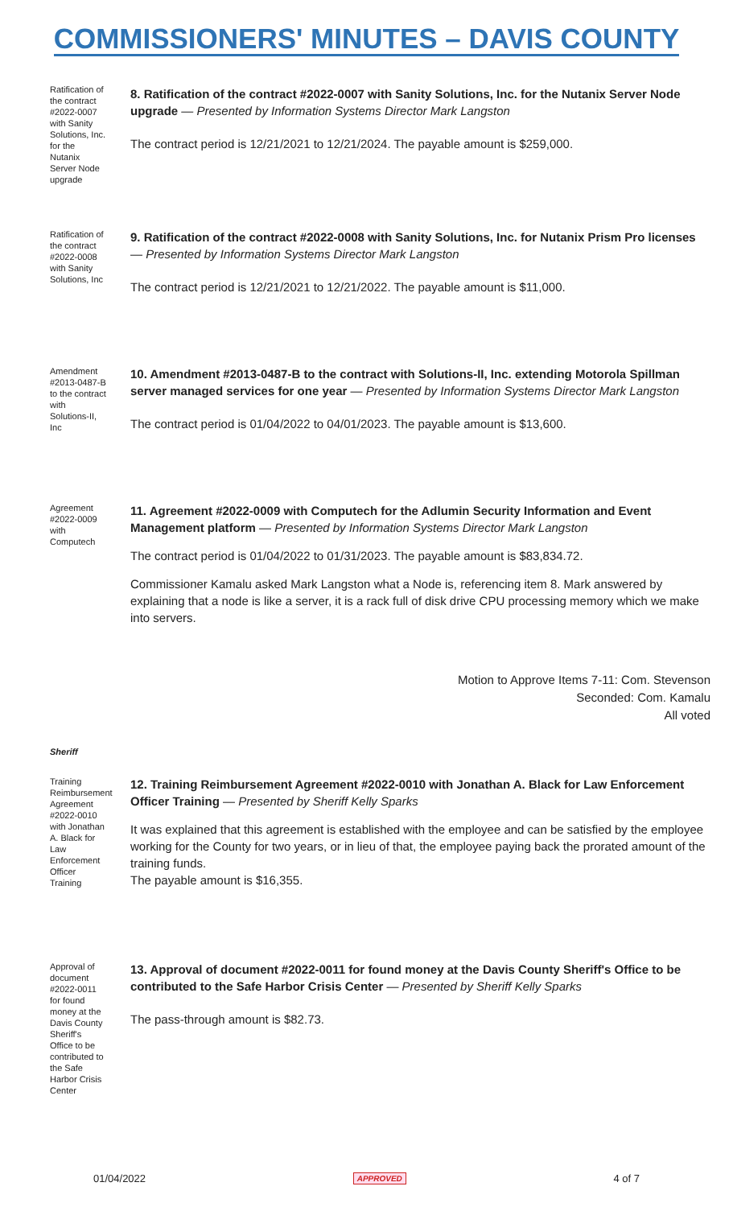COMMISSIONERS' MINUTES – DAVIS COUNTY
Ratification of the contract #2022-0007 with Sanity Solutions, Inc. for the Nutanix Server Node upgrade
8. Ratification of the contract #2022-0007 with Sanity Solutions, Inc. for the Nutanix Server Node upgrade — Presented by Information Systems Director Mark Langston
The contract period is 12/21/2021 to 12/21/2024. The payable amount is $259,000.
Ratification of the contract #2022-0008 with Sanity Solutions, Inc
9. Ratification of the contract #2022-0008 with Sanity Solutions, Inc. for Nutanix Prism Pro licenses — Presented by Information Systems Director Mark Langston
The contract period is 12/21/2021 to 12/21/2022. The payable amount is $11,000.
Amendment #2013-0487-B to the contract with Solutions-II, Inc
10. Amendment #2013-0487-B to the contract with Solutions-II, Inc. extending Motorola Spillman server managed services for one year — Presented by Information Systems Director Mark Langston
The contract period is 01/04/2022 to 04/01/2023. The payable amount is $13,600.
Agreement #2022-0009 with Computech
11. Agreement #2022-0009 with Computech for the Adlumin Security Information and Event Management platform — Presented by Information Systems Director Mark Langston
The contract period is 01/04/2022 to 01/31/2023. The payable amount is $83,834.72.
Commissioner Kamalu asked Mark Langston what a Node is, referencing item 8. Mark answered by explaining that a node is like a server, it is a rack full of disk drive CPU processing memory which we make into servers.
Motion to Approve Items 7-11: Com. Stevenson
Seconded: Com. Kamalu
All voted
Sheriff
Training Reimbursement Agreement #2022-0010 with Jonathan A. Black for Law Enforcement Officer Training
12. Training Reimbursement Agreement #2022-0010 with Jonathan A. Black for Law Enforcement Officer Training — Presented by Sheriff Kelly Sparks
It was explained that this agreement is established with the employee and can be satisfied by the employee working for the County for two years, or in lieu of that, the employee paying back the prorated amount of the training funds.
The payable amount is $16,355.
Approval of document #2022-0011 for found money at the Davis County Sheriff's Office to be contributed to the Safe Harbor Crisis Center
13. Approval of document #2022-0011 for found money at the Davis County Sheriff's Office to be contributed to the Safe Harbor Crisis Center — Presented by Sheriff Kelly Sparks
The pass-through amount is $82.73.
01/04/2022 APPROVED 4 of 7